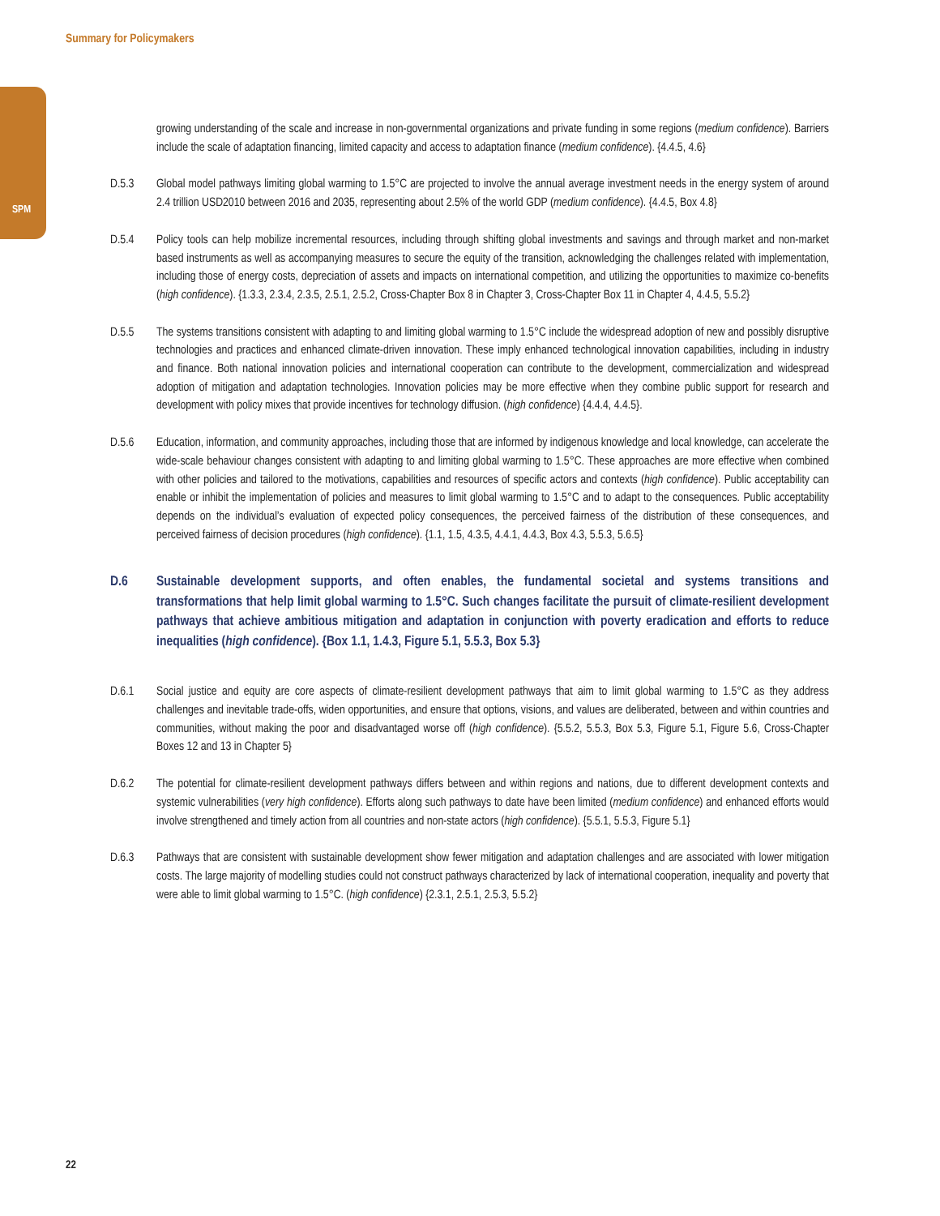Summary for Policymakers
SPM
growing understanding of the scale and increase in non-governmental organizations and private funding in some regions (medium confidence). Barriers include the scale of adaptation financing, limited capacity and access to adaptation finance (medium confidence). {4.4.5, 4.6}
D.5.3 Global model pathways limiting global warming to 1.5°C are projected to involve the annual average investment needs in the energy system of around 2.4 trillion USD2010 between 2016 and 2035, representing about 2.5% of the world GDP (medium confidence). {4.4.5, Box 4.8}
D.5.4 Policy tools can help mobilize incremental resources, including through shifting global investments and savings and through market and non-market based instruments as well as accompanying measures to secure the equity of the transition, acknowledging the challenges related with implementation, including those of energy costs, depreciation of assets and impacts on international competition, and utilizing the opportunities to maximize co-benefits (high confidence). {1.3.3, 2.3.4, 2.3.5, 2.5.1, 2.5.2, Cross-Chapter Box 8 in Chapter 3, Cross-Chapter Box 11 in Chapter 4, 4.4.5, 5.5.2}
D.5.5 The systems transitions consistent with adapting to and limiting global warming to 1.5°C include the widespread adoption of new and possibly disruptive technologies and practices and enhanced climate-driven innovation. These imply enhanced technological innovation capabilities, including in industry and finance. Both national innovation policies and international cooperation can contribute to the development, commercialization and widespread adoption of mitigation and adaptation technologies. Innovation policies may be more effective when they combine public support for research and development with policy mixes that provide incentives for technology diffusion. (high confidence) {4.4.4, 4.4.5}.
D.5.6 Education, information, and community approaches, including those that are informed by indigenous knowledge and local knowledge, can accelerate the wide-scale behaviour changes consistent with adapting to and limiting global warming to 1.5°C. These approaches are more effective when combined with other policies and tailored to the motivations, capabilities and resources of specific actors and contexts (high confidence). Public acceptability can enable or inhibit the implementation of policies and measures to limit global warming to 1.5°C and to adapt to the consequences. Public acceptability depends on the individual’s evaluation of expected policy consequences, the perceived fairness of the distribution of these consequences, and perceived fairness of decision procedures (high confidence). {1.1, 1.5, 4.3.5, 4.4.1, 4.4.3, Box 4.3, 5.5.3, 5.6.5}
D.6 Sustainable development supports, and often enables, the fundamental societal and systems transitions and transformations that help limit global warming to 1.5°C. Such changes facilitate the pursuit of climate-resilient development pathways that achieve ambitious mitigation and adaptation in conjunction with poverty eradication and efforts to reduce inequalities (high confidence). {Box 1.1, 1.4.3, Figure 5.1, 5.5.3, Box 5.3}
D.6.1 Social justice and equity are core aspects of climate-resilient development pathways that aim to limit global warming to 1.5°C as they address challenges and inevitable trade-offs, widen opportunities, and ensure that options, visions, and values are deliberated, between and within countries and communities, without making the poor and disadvantaged worse off (high confidence). {5.5.2, 5.5.3, Box 5.3, Figure 5.1, Figure 5.6, Cross-Chapter Boxes 12 and 13 in Chapter 5}
D.6.2 The potential for climate-resilient development pathways differs between and within regions and nations, due to different development contexts and systemic vulnerabilities (very high confidence). Efforts along such pathways to date have been limited (medium confidence) and enhanced efforts would involve strengthened and timely action from all countries and non-state actors (high confidence). {5.5.1, 5.5.3, Figure 5.1}
D.6.3 Pathways that are consistent with sustainable development show fewer mitigation and adaptation challenges and are associated with lower mitigation costs. The large majority of modelling studies could not construct pathways characterized by lack of international cooperation, inequality and poverty that were able to limit global warming to 1.5°C. (high confidence) {2.3.1, 2.5.1, 2.5.3, 5.5.2}
22